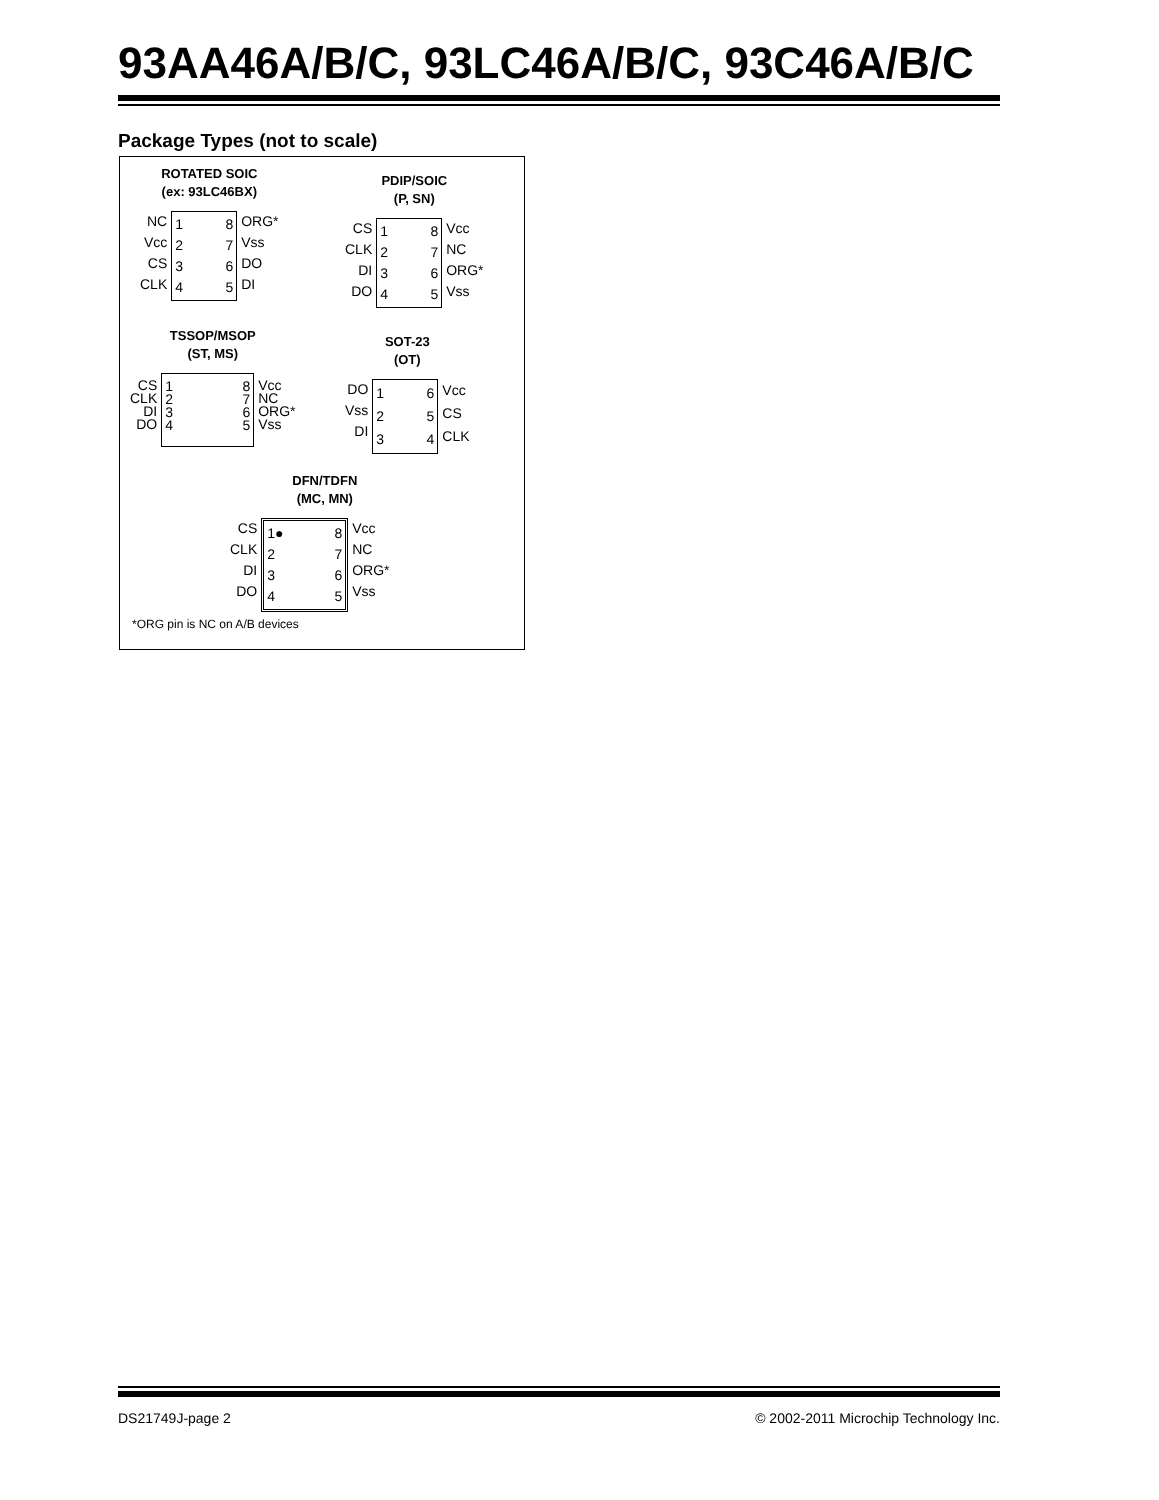93AA46A/B/C, 93LC46A/B/C, 93C46A/B/C
Package Types (not to scale)
ROTATED SOIC
(ex: 93LC46BX)
NC
Vcc
CS
CLK
1
2
3
4
8
7
6
5
ORG*
Vss
DO
DI
PDIP/SOIC
(P, SN)
CS
CLK
DI
DO
1
2
3
4
8
7
6
5
Vcc
NC
ORG*
Vss
TSSOP/MSOP
(ST, MS)
CS
CLK
DI
DO
1
2
3
4
8
7
6
5
Vcc
NC
ORG*
Vss
SOT-23
(OT)
DO
Vss
DI
1
2
3
6
5
4
Vcc
CS
CLK
DFN/TDFN
(MC, MN)
CS
CLK
DI
DO
1●
2
3
4
8
7
6
5
Vcc
NC
ORG*
Vss
*ORG pin is NC on A/B devices
DS21749J-page 2
© 2002-2011 Microchip Technology Inc.